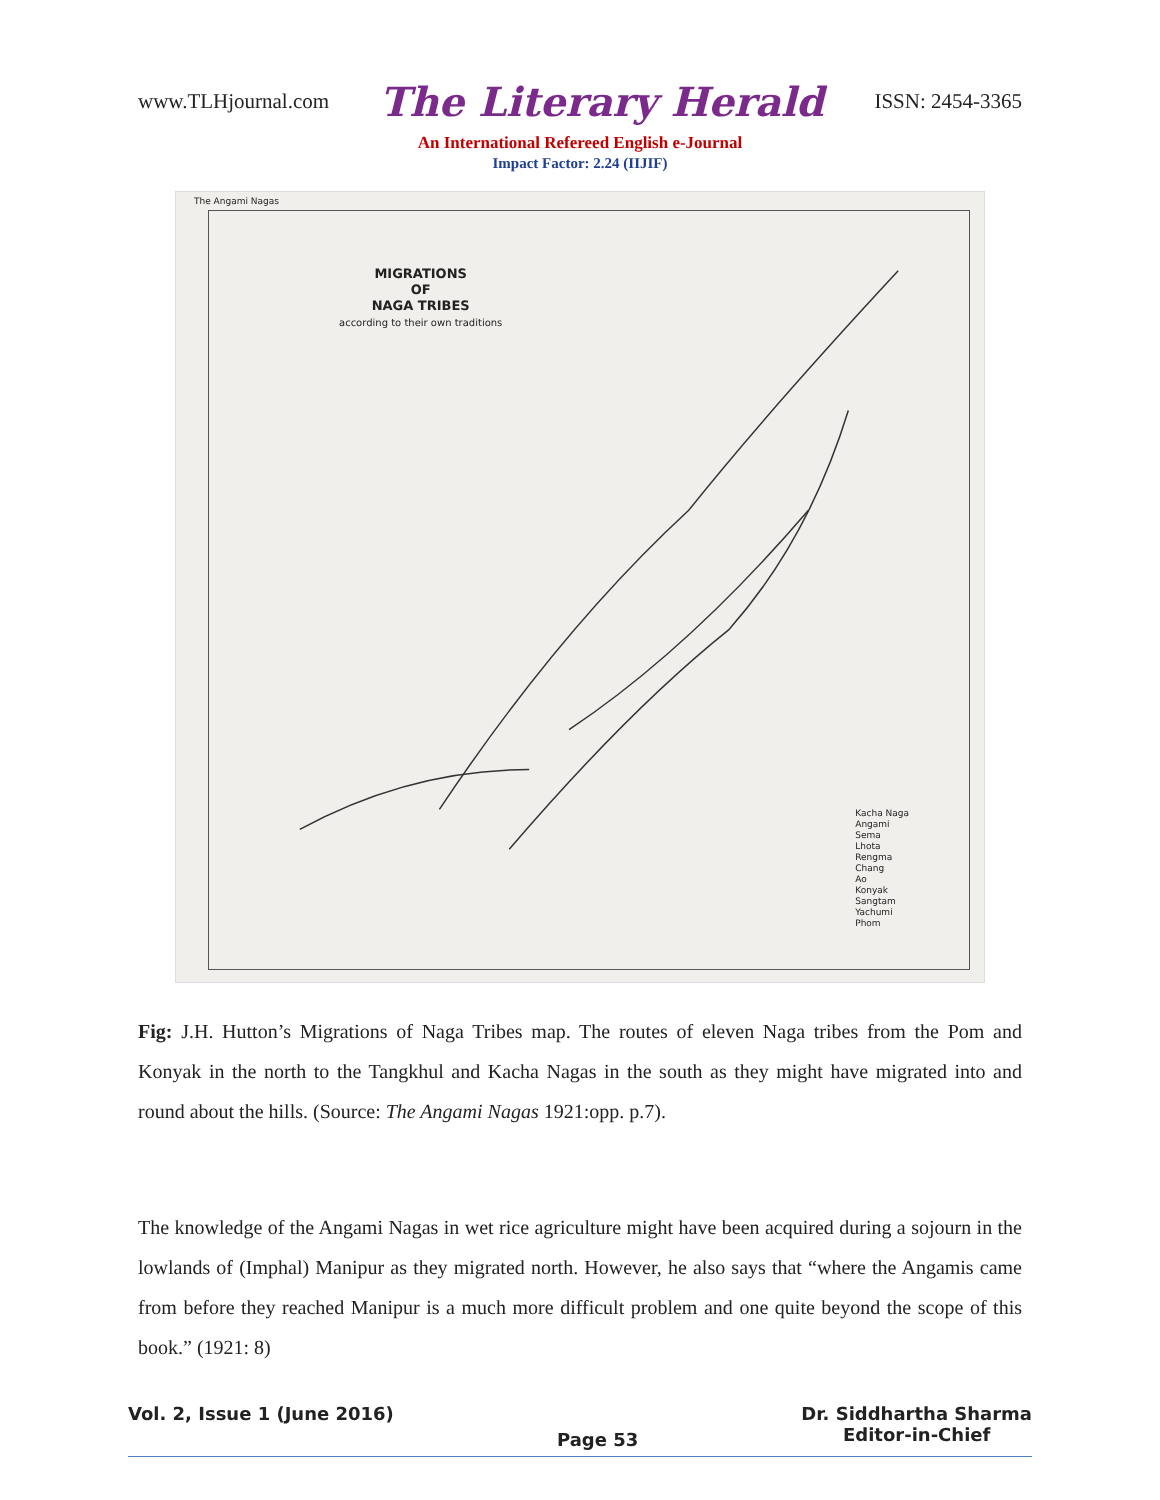www.TLHjournal.com The Literary Herald ISSN: 2454-3365
An International Refereed English e-Journal
Impact Factor: 2.24 (IIJIF)
The Angami Nagas
MIGRATIONS
OF
NAGA TRIBES
according to their own traditions
Kacha Naga
Angami
Sema
Lhota
Rengma
Chang
Ao
Konyak
Sangtam
Yachumi
Phom
Fig: J.H. Hutton’s Migrations of Naga Tribes map. The routes of eleven Naga tribes from the Pom and Konyak in the north to the Tangkhul and Kacha Nagas in the south as they might have migrated into and round about the hills. (Source: The Angami Nagas 1921:opp. p.7).
The knowledge of the Angami Nagas in wet rice agriculture might have been acquired during a sojourn in the lowlands of (Imphal) Manipur as they migrated north. However, he also says that “where the Angamis came from before they reached Manipur is a much more difficult problem and one quite beyond the scope of this book.” (1921: 8)
Vol. 2, Issue 1 (June 2016) Page 53 Dr. Siddhartha Sharma
Editor-in-Chief